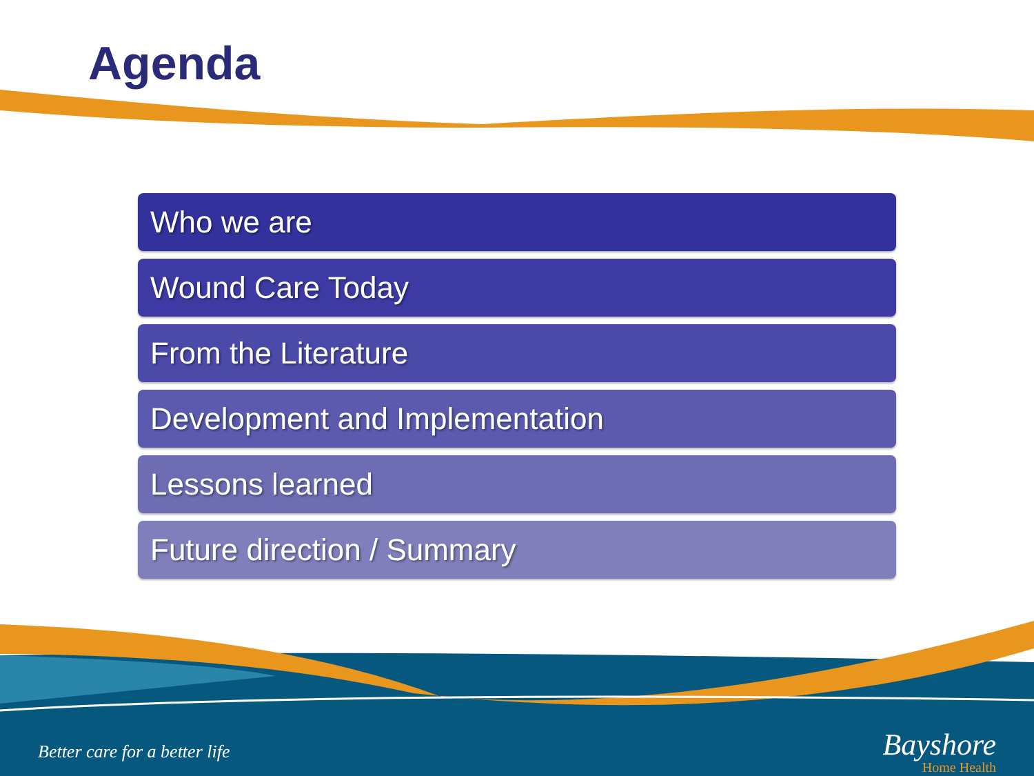Agenda
Who we are
Wound Care Today
From the Literature
Development and Implementation
Lessons learned
Future direction / Summary
Better care for a better life
Bayshore
Home Health